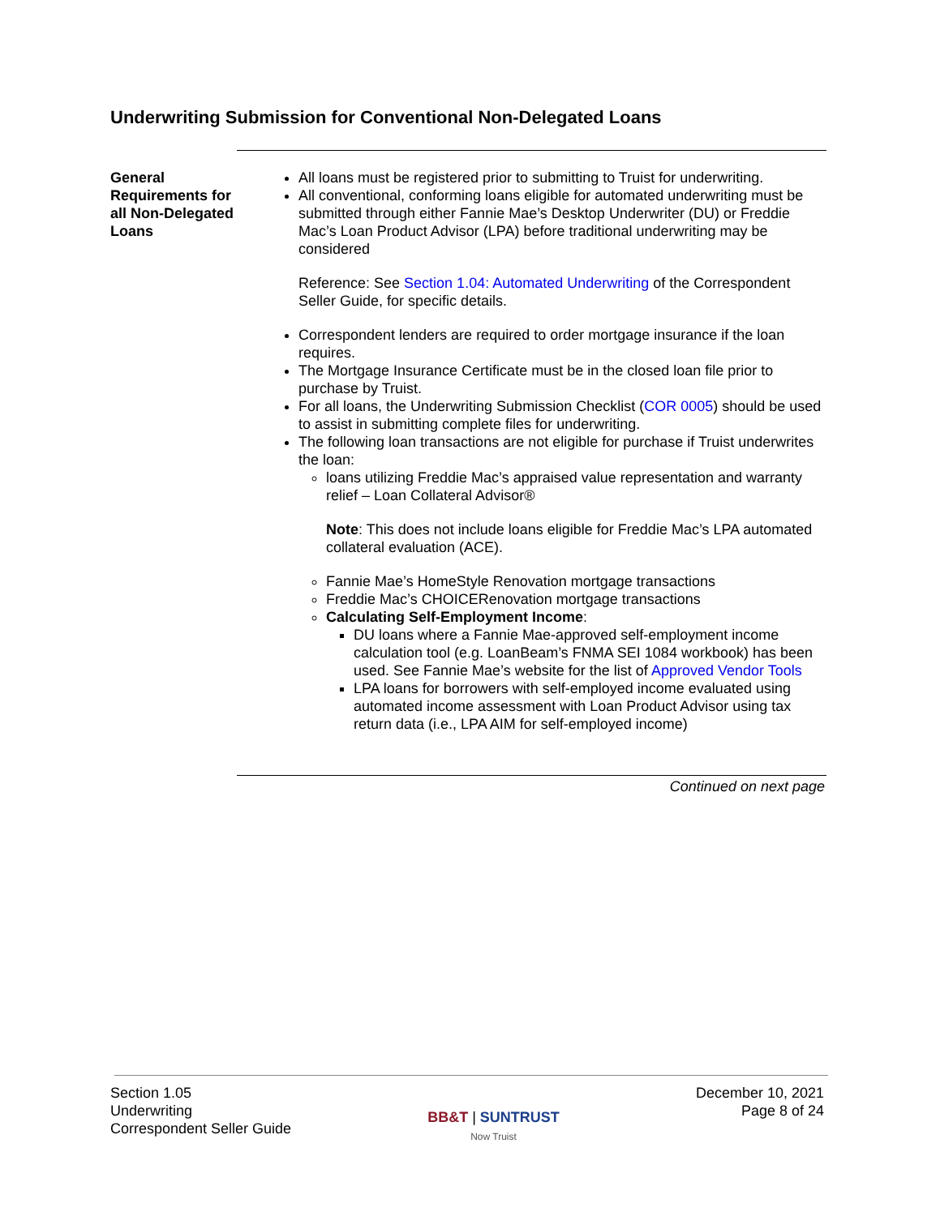Underwriting Submission for Conventional Non-Delegated Loans
General Requirements for all Non-Delegated Loans
All loans must be registered prior to submitting to Truist for underwriting.
All conventional, conforming loans eligible for automated underwriting must be submitted through either Fannie Mae’s Desktop Underwriter (DU) or Freddie Mac’s Loan Product Advisor (LPA) before traditional underwriting may be considered
Reference: See Section 1.04: Automated Underwriting of the Correspondent Seller Guide, for specific details.
Correspondent lenders are required to order mortgage insurance if the loan requires.
The Mortgage Insurance Certificate must be in the closed loan file prior to purchase by Truist.
For all loans, the Underwriting Submission Checklist (COR 0005) should be used to assist in submitting complete files for underwriting.
The following loan transactions are not eligible for purchase if Truist underwrites the loan:
loans utilizing Freddie Mac’s appraised value representation and warranty relief – Loan Collateral Advisor®
Note: This does not include loans eligible for Freddie Mac’s LPA automated collateral evaluation (ACE).
Fannie Mae’s HomeStyle Renovation mortgage transactions
Freddie Mac’s CHOICERenovation mortgage transactions
Calculating Self-Employment Income:
DU loans where a Fannie Mae-approved self-employment income calculation tool (e.g. LoanBeam’s FNMA SEI 1084 workbook) has been used. See Fannie Mae’s website for the list of Approved Vendor Tools
LPA loans for borrowers with self-employed income evaluated using automated income assessment with Loan Product Advisor using tax return data (i.e., LPA AIM for self-employed income)
Continued on next page
Section 1.05
Underwriting
Correspondent Seller Guide
BB&T | SUNTRUST
Now Truist
December 10, 2021
Page 8 of 24